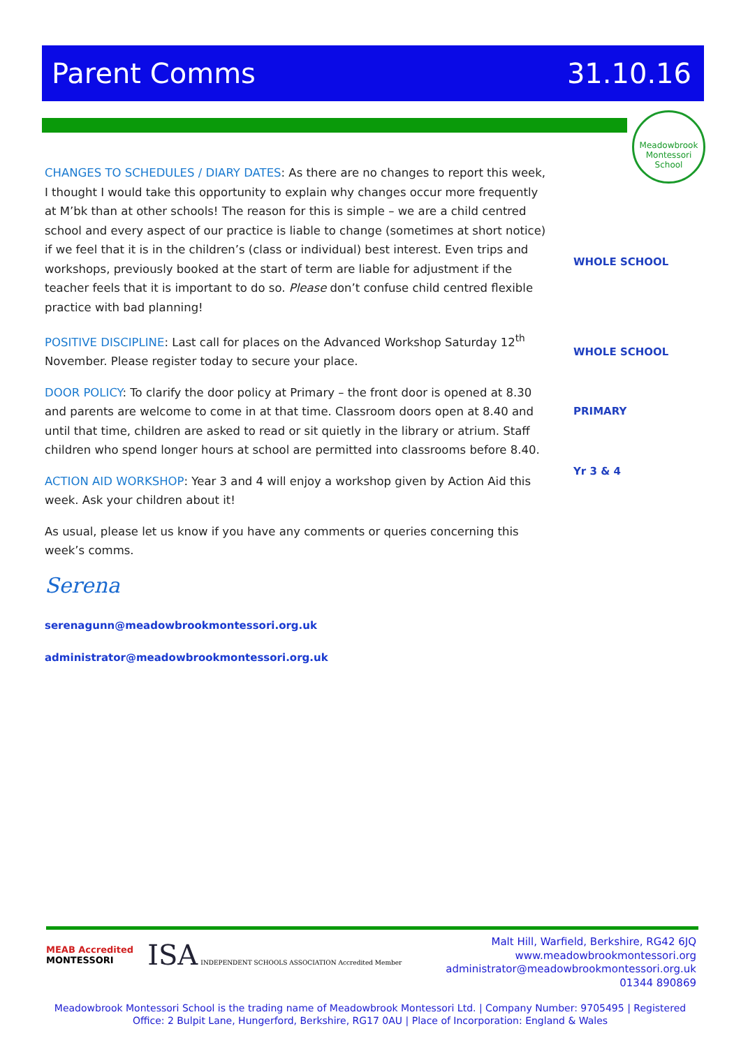Parent Comms 31.10.16
Meadowbrook Montessori School
CHANGES TO SCHEDULES / DIARY DATES: As there are no changes to report this week, I thought I would take this opportunity to explain why changes occur more frequently at M’bk than at other schools! The reason for this is simple – we are a child centred school and every aspect of our practice is liable to change (sometimes at short notice) if we feel that it is in the children’s (class or individual) best interest. Even trips and workshops, previously booked at the start of term are liable for adjustment if the teacher feels that it is important to do so. Please don’t confuse child centred flexible practice with bad planning!
POSITIVE DISCIPLINE: Last call for places on the Advanced Workshop Saturday 12<sup>th</sup> November. Please register today to secure your place.
DOOR POLICY: To clarify the door policy at Primary – the front door is opened at 8.30 and parents are welcome to come in at that time. Classroom doors open at 8.40 and until that time, children are asked to read or sit quietly in the library or atrium. Staff children who spend longer hours at school are permitted into classrooms before 8.40.
ACTION AID WORKSHOP: Year 3 and 4 will enjoy a workshop given by Action Aid this week. Ask your children about it!
As usual, please let us know if you have any comments or queries concerning this week’s comms.
Serena
serenagunn@meadowbrookmontessori.org.uk
administrator@meadowbrookmontessori.org.uk
WHOLE SCHOOL
WHOLE SCHOOL
PRIMARY
Yr 3 & 4
MEAB Accredited
MONTESSORI
ISA INDEPENDENT SCHOOLS ASSOCIATION Accredited Member
Malt Hill, Warfield, Berkshire, RG42 6JQ
www.meadowbrookmontessori.org
administrator@meadowbrookmontessori.org.uk
01344 890869
Meadowbrook Montessori School is the trading name of Meadowbrook Montessori Ltd. | Company Number: 9705495 | Registered Office: 2 Bulpit Lane, Hungerford, Berkshire, RG17 0AU | Place of Incorporation: England & Wales